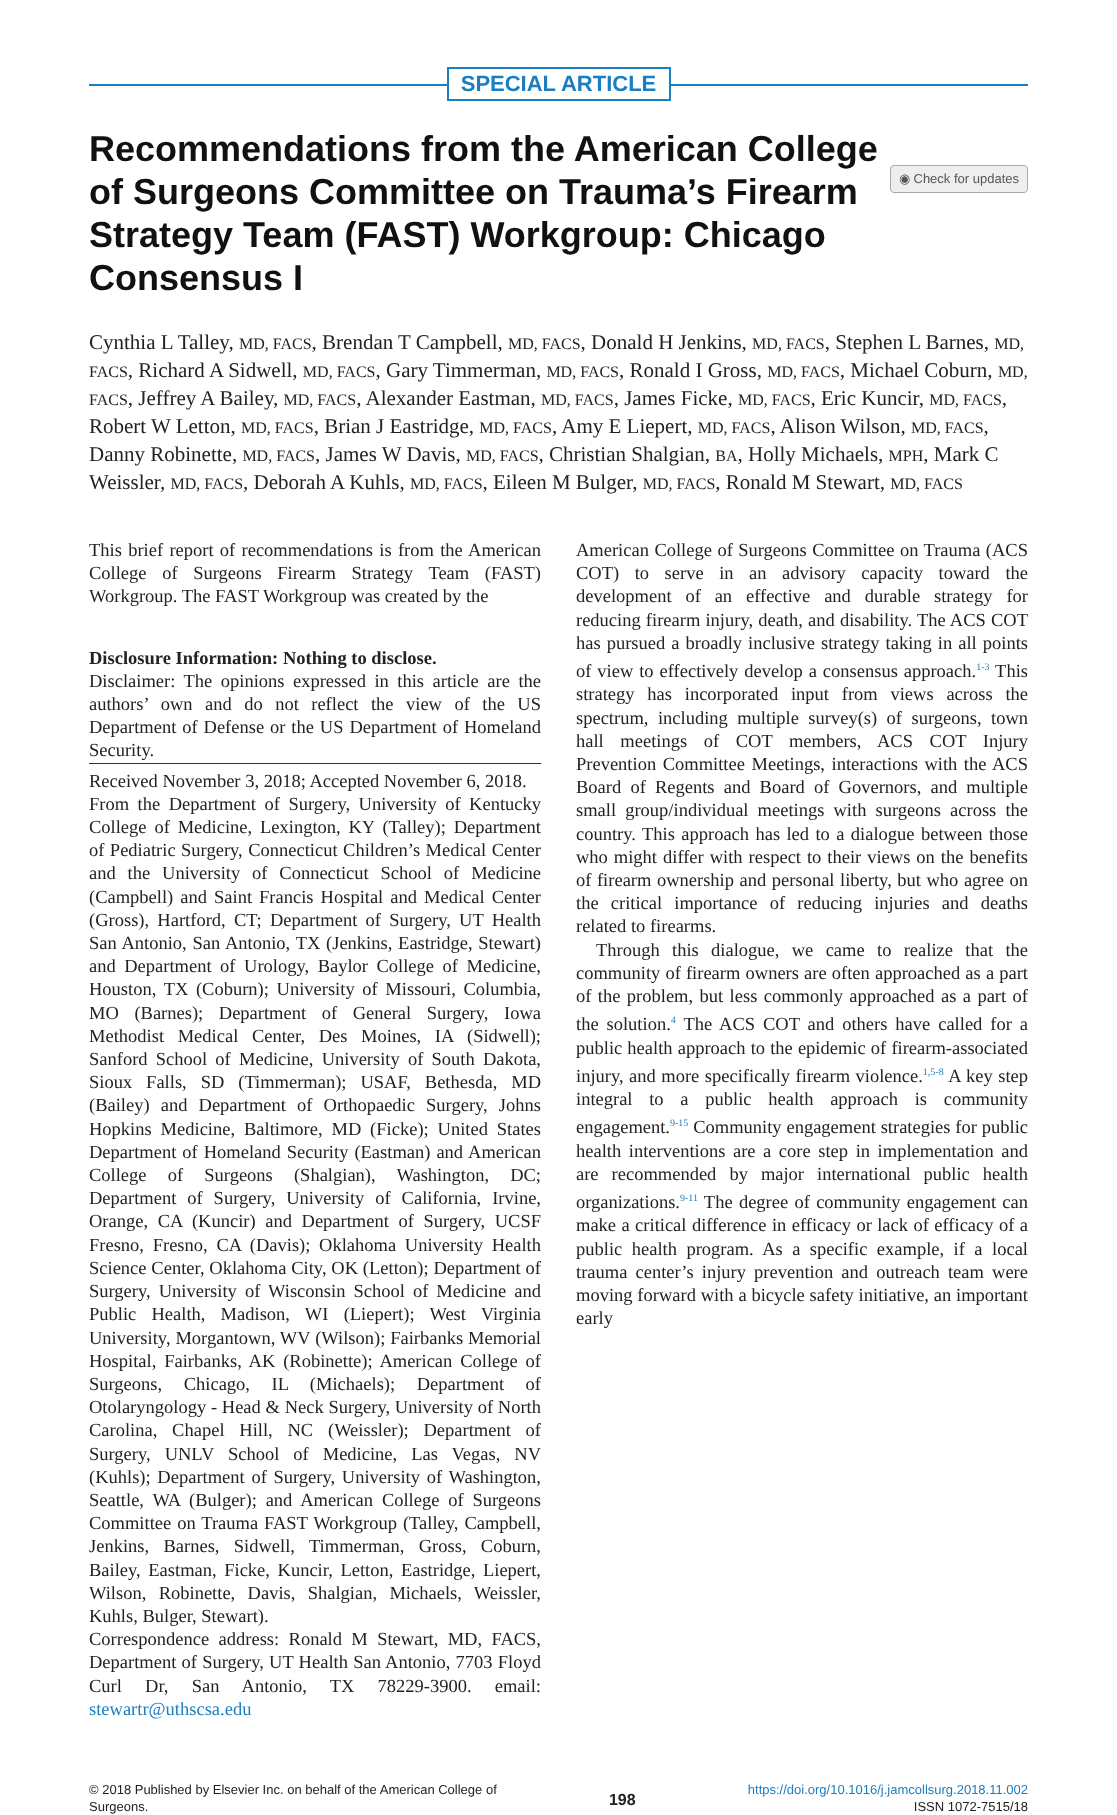SPECIAL ARTICLE
Recommendations from the American College of Surgeons Committee on Trauma’s Firearm Strategy Team (FAST) Workgroup: Chicago Consensus I
◉ Check for updates
Cynthia L Talley, MD, FACS, Brendan T Campbell, MD, FACS, Donald H Jenkins, MD, FACS, Stephen L Barnes, MD, FACS, Richard A Sidwell, MD, FACS, Gary Timmerman, MD, FACS, Ronald I Gross, MD, FACS, Michael Coburn, MD, FACS, Jeffrey A Bailey, MD, FACS, Alexander Eastman, MD, FACS, James Ficke, MD, FACS, Eric Kuncir, MD, FACS, Robert W Letton, MD, FACS, Brian J Eastridge, MD, FACS, Amy E Liepert, MD, FACS, Alison Wilson, MD, FACS, Danny Robinette, MD, FACS, James W Davis, MD, FACS, Christian Shalgian, BA, Holly Michaels, MPH, Mark C Weissler, MD, FACS, Deborah A Kuhls, MD, FACS, Eileen M Bulger, MD, FACS, Ronald M Stewart, MD, FACS
This brief report of recommendations is from the American College of Surgeons Firearm Strategy Team (FAST) Workgroup. The FAST Workgroup was created by the
Disclosure Information: Nothing to disclose.
Disclaimer: The opinions expressed in this article are the authors’ own and do not reflect the view of the US Department of Defense or the US Department of Homeland Security.
Received November 3, 2018; Accepted November 6, 2018.
From the Department of Surgery, University of Kentucky College of Medicine, Lexington, KY (Talley); Department of Pediatric Surgery, Connecticut Children’s Medical Center and the University of Connecticut School of Medicine (Campbell) and Saint Francis Hospital and Medical Center (Gross), Hartford, CT; Department of Surgery, UT Health San Antonio, San Antonio, TX (Jenkins, Eastridge, Stewart) and Department of Urology, Baylor College of Medicine, Houston, TX (Coburn); University of Missouri, Columbia, MO (Barnes); Department of General Surgery, Iowa Methodist Medical Center, Des Moines, IA (Sidwell); Sanford School of Medicine, University of South Dakota, Sioux Falls, SD (Timmerman); USAF, Bethesda, MD (Bailey) and Department of Orthopaedic Surgery, Johns Hopkins Medicine, Baltimore, MD (Ficke); United States Department of Homeland Security (Eastman) and American College of Surgeons (Shalgian), Washington, DC; Department of Surgery, University of California, Irvine, Orange, CA (Kuncir) and Department of Surgery, UCSF Fresno, Fresno, CA (Davis); Oklahoma University Health Science Center, Oklahoma City, OK (Letton); Department of Surgery, University of Wisconsin School of Medicine and Public Health, Madison, WI (Liepert); West Virginia University, Morgantown, WV (Wilson); Fairbanks Memorial Hospital, Fairbanks, AK (Robinette); American College of Surgeons, Chicago, IL (Michaels); Department of Otolaryngology - Head & Neck Surgery, University of North Carolina, Chapel Hill, NC (Weissler); Department of Surgery, UNLV School of Medicine, Las Vegas, NV (Kuhls); Department of Surgery, University of Washington, Seattle, WA (Bulger); and American College of Surgeons Committee on Trauma FAST Workgroup (Talley, Campbell, Jenkins, Barnes, Sidwell, Timmerman, Gross, Coburn, Bailey, Eastman, Ficke, Kuncir, Letton, Eastridge, Liepert, Wilson, Robinette, Davis, Shalgian, Michaels, Weissler, Kuhls, Bulger, Stewart).
Correspondence address: Ronald M Stewart, MD, FACS, Department of Surgery, UT Health San Antonio, 7703 Floyd Curl Dr, San Antonio, TX 78229-3900. email: stewartr@uthscsa.edu
American College of Surgeons Committee on Trauma (ACS COT) to serve in an advisory capacity toward the development of an effective and durable strategy for reducing firearm injury, death, and disability. The ACS COT has pursued a broadly inclusive strategy taking in all points of view to effectively develop a consensus approach.<sup>1-3</sup> This strategy has incorporated input from views across the spectrum, including multiple survey(s) of surgeons, town hall meetings of COT members, ACS COT Injury Prevention Committee Meetings, interactions with the ACS Board of Regents and Board of Governors, and multiple small group/individual meetings with surgeons across the country. This approach has led to a dialogue between those who might differ with respect to their views on the benefits of firearm ownership and personal liberty, but who agree on the critical importance of reducing injuries and deaths related to firearms.
Through this dialogue, we came to realize that the community of firearm owners are often approached as a part of the problem, but less commonly approached as a part of the solution.<sup>4</sup> The ACS COT and others have called for a public health approach to the epidemic of firearm-associated injury, and more specifically firearm violence.<sup>1,5-8</sup> A key step integral to a public health approach is community engagement.<sup>9-15</sup> Community engagement strategies for public health interventions are a core step in implementation and are recommended by major international public health organizations.<sup>9-11</sup> The degree of community engagement can make a critical difference in efficacy or lack of efficacy of a public health program. As a specific example, if a local trauma center’s injury prevention and outreach team were moving forward with a bicycle safety initiative, an important early
© 2018 Published by Elsevier Inc. on behalf of the American College of
Surgeons.
198
https://doi.org/10.1016/j.jamcollsurg.2018.11.002
ISSN 1072-7515/18